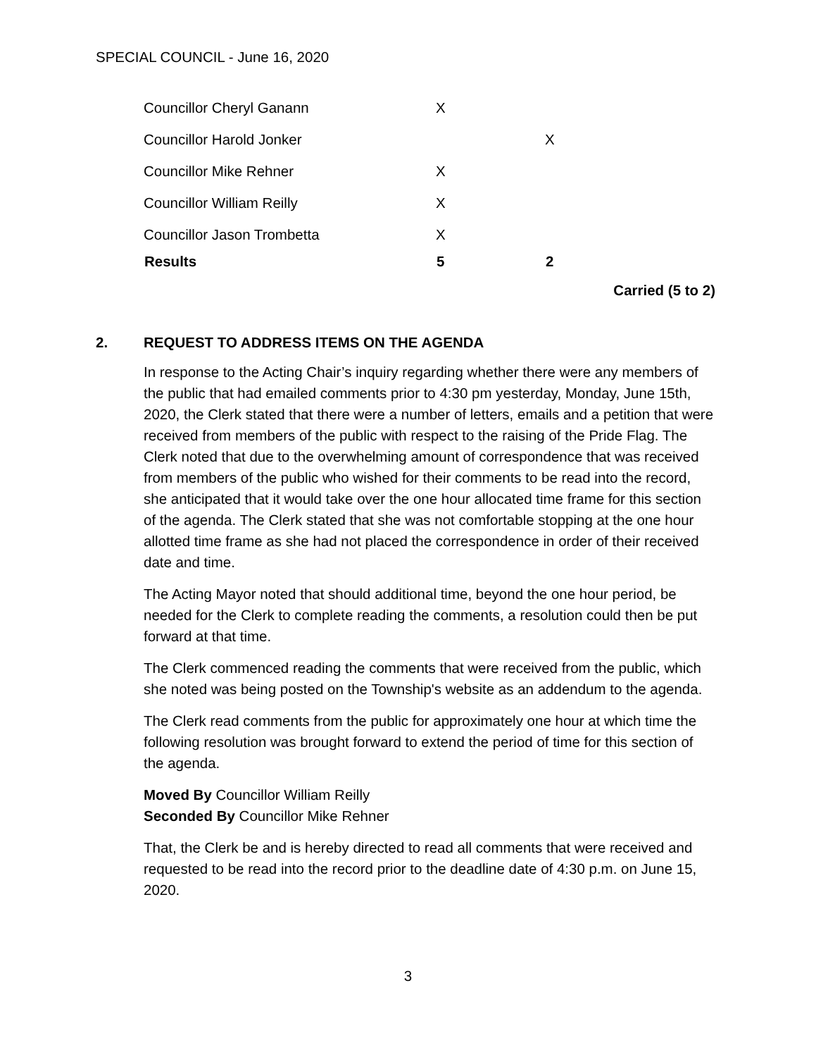SPECIAL COUNCIL - June 16, 2020
| Councillor Cheryl Ganann | X | |
| Councillor Harold Jonker | | X |
| Councillor Mike Rehner | X | |
| Councillor William Reilly | X | |
| Councillor Jason Trombetta | X | |
| Results | 5 | 2 |
Carried (5 to 2)
2. REQUEST TO ADDRESS ITEMS ON THE AGENDA
In response to the Acting Chair’s inquiry regarding whether there were any members of the public that had emailed comments prior to 4:30 pm yesterday, Monday, June 15th, 2020, the Clerk stated that there were a number of letters, emails and a petition that were received from members of the public with respect to the raising of the Pride Flag. The Clerk noted that due to the overwhelming amount of correspondence that was received from members of the public who wished for their comments to be read into the record, she anticipated that it would take over the one hour allocated time frame for this section of the agenda. The Clerk stated that she was not comfortable stopping at the one hour allotted time frame as she had not placed the correspondence in order of their received date and time.
The Acting Mayor noted that should additional time, beyond the one hour period, be needed for the Clerk to complete reading the comments, a resolution could then be put forward at that time.
The Clerk commenced reading the comments that were received from the public, which she noted was being posted on the Township's website as an addendum to the agenda.
The Clerk read comments from the public for approximately one hour at which time the following resolution was brought forward to extend the period of time for this section of the agenda.
Moved By Councillor William Reilly
Seconded By Councillor Mike Rehner
That, the Clerk be and is hereby directed to read all comments that were received and requested to be read into the record prior to the deadline date of 4:30 p.m. on June 15, 2020.
3